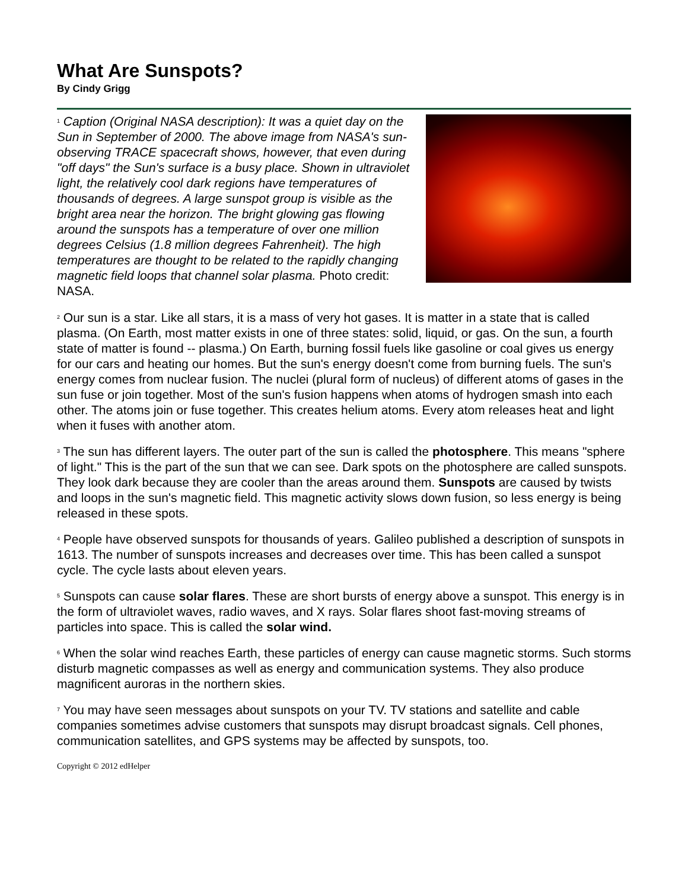What Are Sunspots?
By Cindy Grigg
<sup>1</sup> Caption (Original NASA description): It was a quiet day on the Sun in September of 2000. The above image from NASA's sun-observing TRACE spacecraft shows, however, that even during "off days" the Sun's surface is a busy place. Shown in ultraviolet light, the relatively cool dark regions have temperatures of thousands of degrees. A large sunspot group is visible as the bright area near the horizon. The bright glowing gas flowing around the sunspots has a temperature of over one million degrees Celsius (1.8 million degrees Fahrenheit). The high temperatures are thought to be related to the rapidly changing magnetic field loops that channel solar plasma. Photo credit: NASA.
<sup>2</sup> Our sun is a star. Like all stars, it is a mass of very hot gases. It is matter in a state that is called plasma. (On Earth, most matter exists in one of three states: solid, liquid, or gas. On the sun, a fourth state of matter is found -- plasma.) On Earth, burning fossil fuels like gasoline or coal gives us energy for our cars and heating our homes. But the sun's energy doesn't come from burning fuels. The sun's energy comes from nuclear fusion. The nuclei (plural form of nucleus) of different atoms of gases in the sun fuse or join together. Most of the sun's fusion happens when atoms of hydrogen smash into each other. The atoms join or fuse together. This creates helium atoms. Every atom releases heat and light when it fuses with another atom.
<sup>3</sup> The sun has different layers. The outer part of the sun is called the photosphere. This means "sphere of light." This is the part of the sun that we can see. Dark spots on the photosphere are called sunspots. They look dark because they are cooler than the areas around them. Sunspots are caused by twists and loops in the sun's magnetic field. This magnetic activity slows down fusion, so less energy is being released in these spots.
<sup>4</sup> People have observed sunspots for thousands of years. Galileo published a description of sunspots in 1613. The number of sunspots increases and decreases over time. This has been called a sunspot cycle. The cycle lasts about eleven years.
<sup>5</sup> Sunspots can cause solar flares. These are short bursts of energy above a sunspot. This energy is in the form of ultraviolet waves, radio waves, and X rays. Solar flares shoot fast-moving streams of particles into space. This is called the solar wind.
<sup>6</sup> When the solar wind reaches Earth, these particles of energy can cause magnetic storms. Such storms disturb magnetic compasses as well as energy and communication systems. They also produce magnificent auroras in the northern skies.
<sup>7</sup> You may have seen messages about sunspots on your TV. TV stations and satellite and cable companies sometimes advise customers that sunspots may disrupt broadcast signals. Cell phones, communication satellites, and GPS systems may be affected by sunspots, too.
Copyright © 2012 edHelper